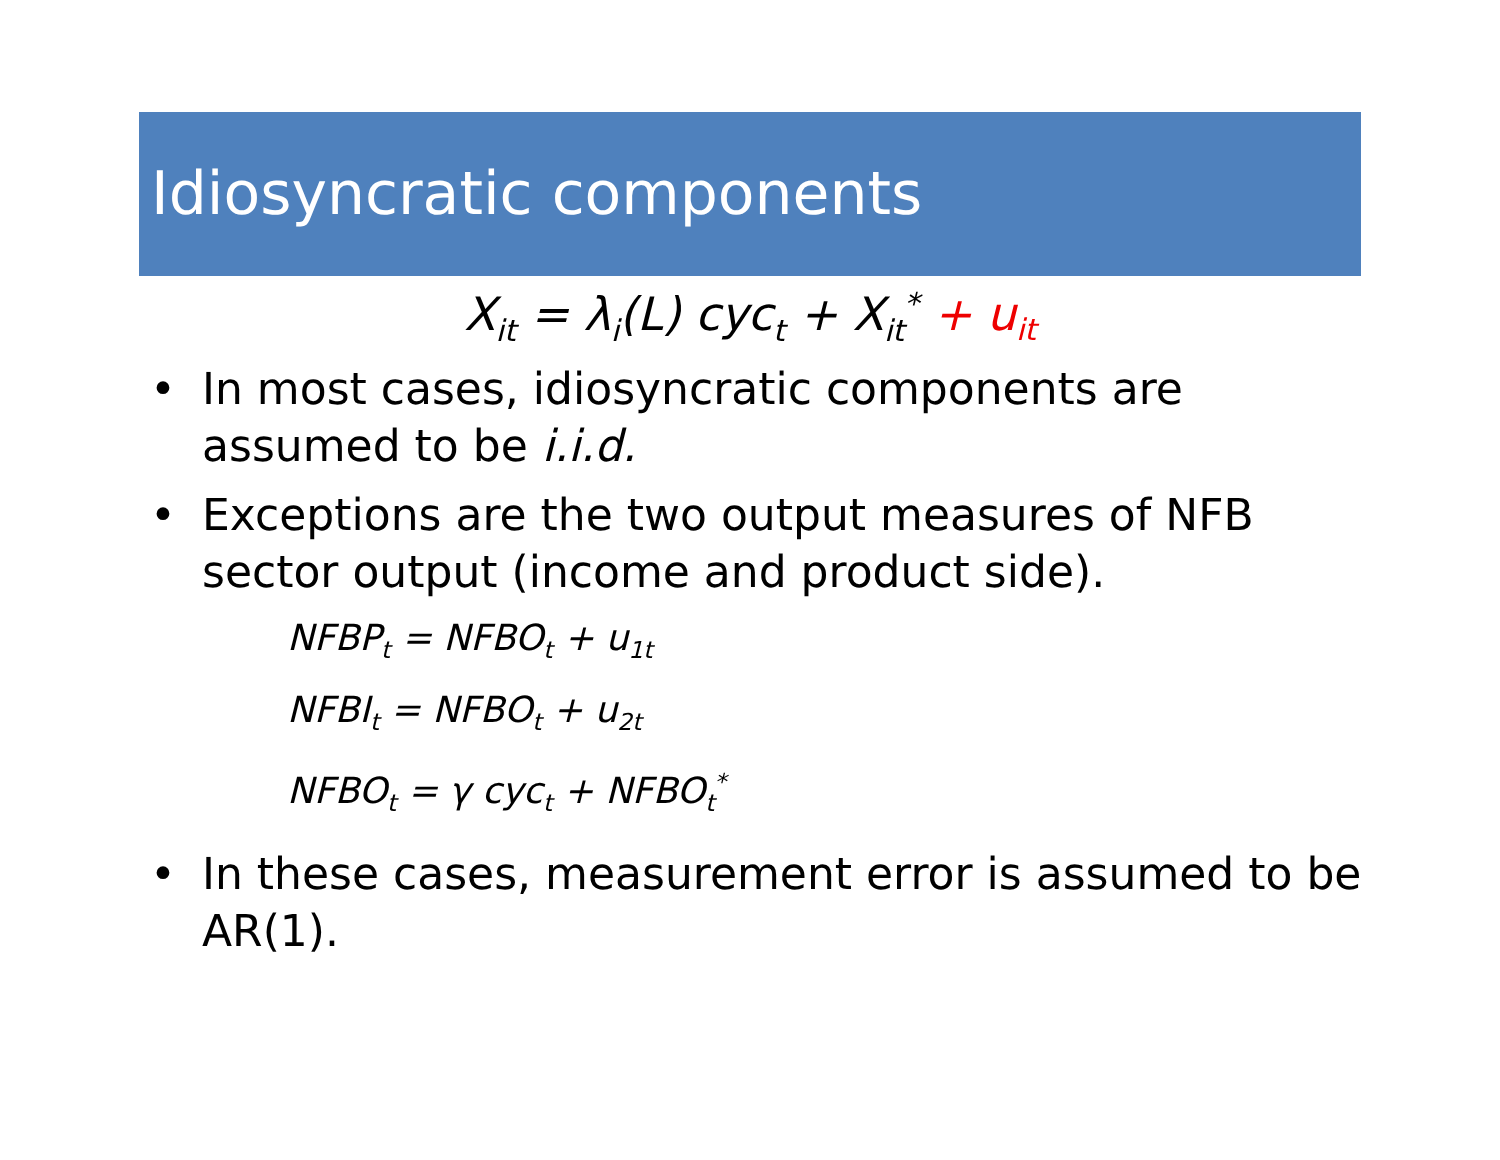Idiosyncratic components
X<sub>it</sub> = λ<sub>i</sub>(L) cyc<sub>t</sub> + X<sub>it</sub><sup>*</sup> + u<sub>it</sub>
• In most cases, idiosyncratic components are assumed to be i.i.d.
• Exceptions are the two output measures of NFB sector output (income and product side).
NFBP<sub>t</sub> = NFBO<sub>t</sub> + u<sub>1t</sub>
NFBI<sub>t</sub> = NFBO<sub>t</sub> + u<sub>2t</sub>
NFBO<sub>t</sub> = γ cyc<sub>t</sub> + NFBO<sub>t</sub><sup>*</sup>
• In these cases, measurement error is assumed to be AR(1).